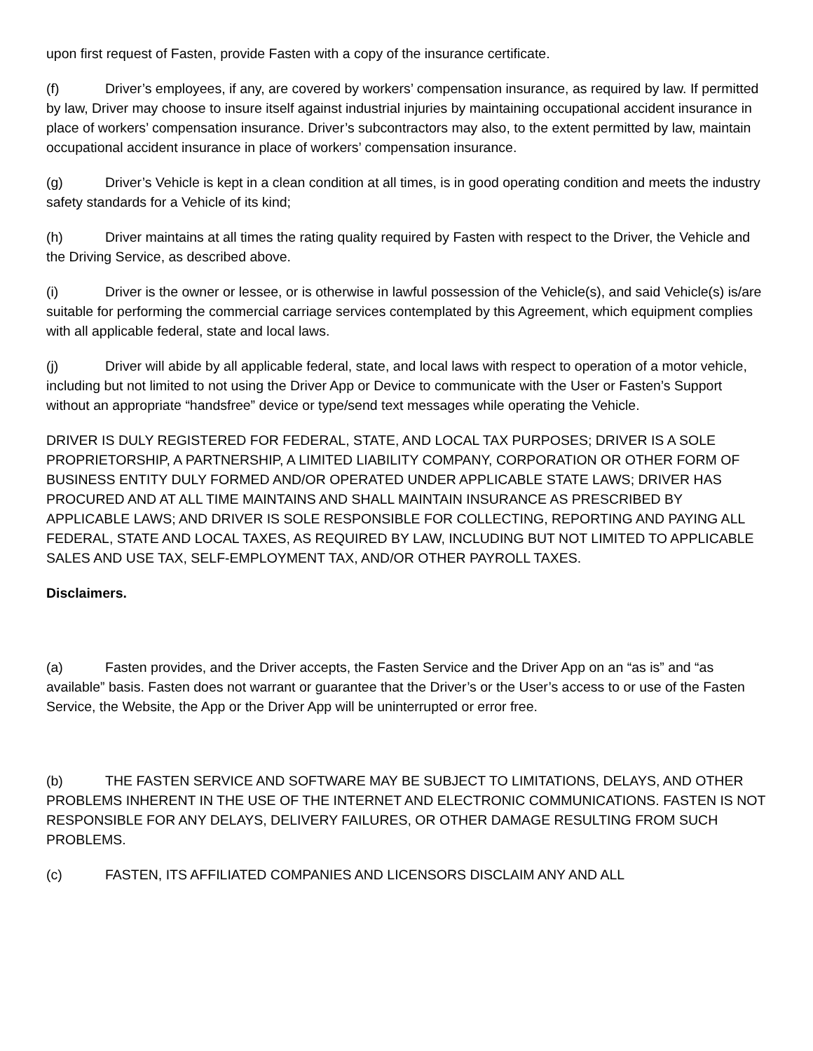upon first request of Fasten, provide Fasten with a copy of the insurance certificate.
(f) Driver’s employees, if any, are covered by workers’ compensation insurance, as required by law. If permitted by law, Driver may choose to insure itself against industrial injuries by maintaining occupational accident insurance in place of workers’ compensation insurance. Driver’s subcontractors may also, to the extent permitted by law, maintain occupational accident insurance in place of workers’ compensation insurance.
(g) Driver’s Vehicle is kept in a clean condition at all times, is in good operating condition and meets the industry safety standards for a Vehicle of its kind;
(h) Driver maintains at all times the rating quality required by Fasten with respect to the Driver, the Vehicle and the Driving Service, as described above.
(i) Driver is the owner or lessee, or is otherwise in lawful possession of the Vehicle(s), and said Vehicle(s) is/are suitable for performing the commercial carriage services contemplated by this Agreement, which equipment complies with all applicable federal, state and local laws.
(j) Driver will abide by all applicable federal, state, and local laws with respect to operation of a motor vehicle, including but not limited to not using the Driver App or Device to communicate with the User or Fasten’s Support without an appropriate “handsfree” device or type/send text messages while operating the Vehicle.
DRIVER IS DULY REGISTERED FOR FEDERAL, STATE, AND LOCAL TAX PURPOSES; DRIVER IS A SOLE PROPRIETORSHIP, A PARTNERSHIP, A LIMITED LIABILITY COMPANY, CORPORATION OR OTHER FORM OF BUSINESS ENTITY DULY FORMED AND/OR OPERATED UNDER APPLICABLE STATE LAWS; DRIVER HAS PROCURED AND AT ALL TIME MAINTAINS AND SHALL MAINTAIN INSURANCE AS PRESCRIBED BY APPLICABLE LAWS; AND DRIVER IS SOLE RESPONSIBLE FOR COLLECTING, REPORTING AND PAYING ALL FEDERAL, STATE AND LOCAL TAXES, AS REQUIRED BY LAW, INCLUDING BUT NOT LIMITED TO APPLICABLE SALES AND USE TAX, SELF-EMPLOYMENT TAX, AND/OR OTHER PAYROLL TAXES.
Disclaimers.
(a) Fasten provides, and the Driver accepts, the Fasten Service and the Driver App on an “as is” and “as available” basis. Fasten does not warrant or guarantee that the Driver’s or the User’s access to or use of the Fasten Service, the Website, the App or the Driver App will be uninterrupted or error free.
(b) THE FASTEN SERVICE AND SOFTWARE MAY BE SUBJECT TO LIMITATIONS, DELAYS, AND OTHER PROBLEMS INHERENT IN THE USE OF THE INTERNET AND ELECTRONIC COMMUNICATIONS. FASTEN IS NOT RESPONSIBLE FOR ANY DELAYS, DELIVERY FAILURES, OR OTHER DAMAGE RESULTING FROM SUCH PROBLEMS.
(c) FASTEN, ITS AFFILIATED COMPANIES AND LICENSORS DISCLAIM ANY AND ALL